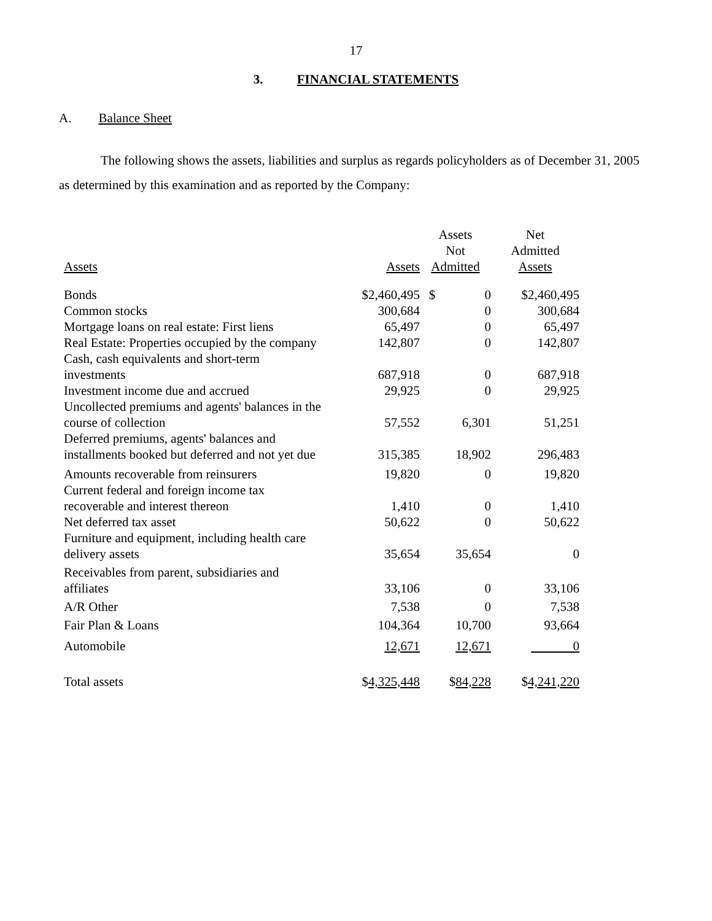17
3. FINANCIAL STATEMENTS
A. Balance Sheet
The following shows the assets, liabilities and surplus as regards policyholders as of December 31, 2005 as determined by this examination and as reported by the Company:
| Assets | Assets | Assets Not Admitted | | Net Admitted Assets |
| --- | --- | --- | --- | --- |
| Bonds | $2,460,495 | $ | 0 | $2,460,495 |
| Common stocks | 300,684 | | 0 | 300,684 |
| Mortgage loans on real estate: First liens | 65,497 | | 0 | 65,497 |
| Real Estate: Properties occupied by the company | 142,807 | | 0 | 142,807 |
| Cash, cash equivalents and short-term investments | 687,918 | | 0 | 687,918 |
| Investment income due and accrued | 29,925 | | 0 | 29,925 |
| Uncollected premiums and agents' balances in the course of collection | 57,552 | | 6,301 | 51,251 |
| Deferred premiums, agents' balances and installments booked but deferred and not yet due | 315,385 | | 18,902 | 296,483 |
| Amounts recoverable from reinsurers | 19,820 | | 0 | 19,820 |
| Current federal and foreign income tax recoverable and interest thereon | 1,410 | | 0 | 1,410 |
| Net deferred tax asset | 50,622 | | 0 | 50,622 |
| Furniture and equipment, including health care delivery assets | 35,654 | | 35,654 | 0 |
| Receivables from parent, subsidiaries and affiliates | 33,106 | | 0 | 33,106 |
| A/R Other | 7,538 | | 0 | 7,538 |
| Fair Plan & Loans | 104,364 | | 10,700 | 93,664 |
| Automobile | 12,671 | | 12,671 | 0 |
| Total assets | $ 4,325,448 | | $ 84,228 | $ 4,241,220 |